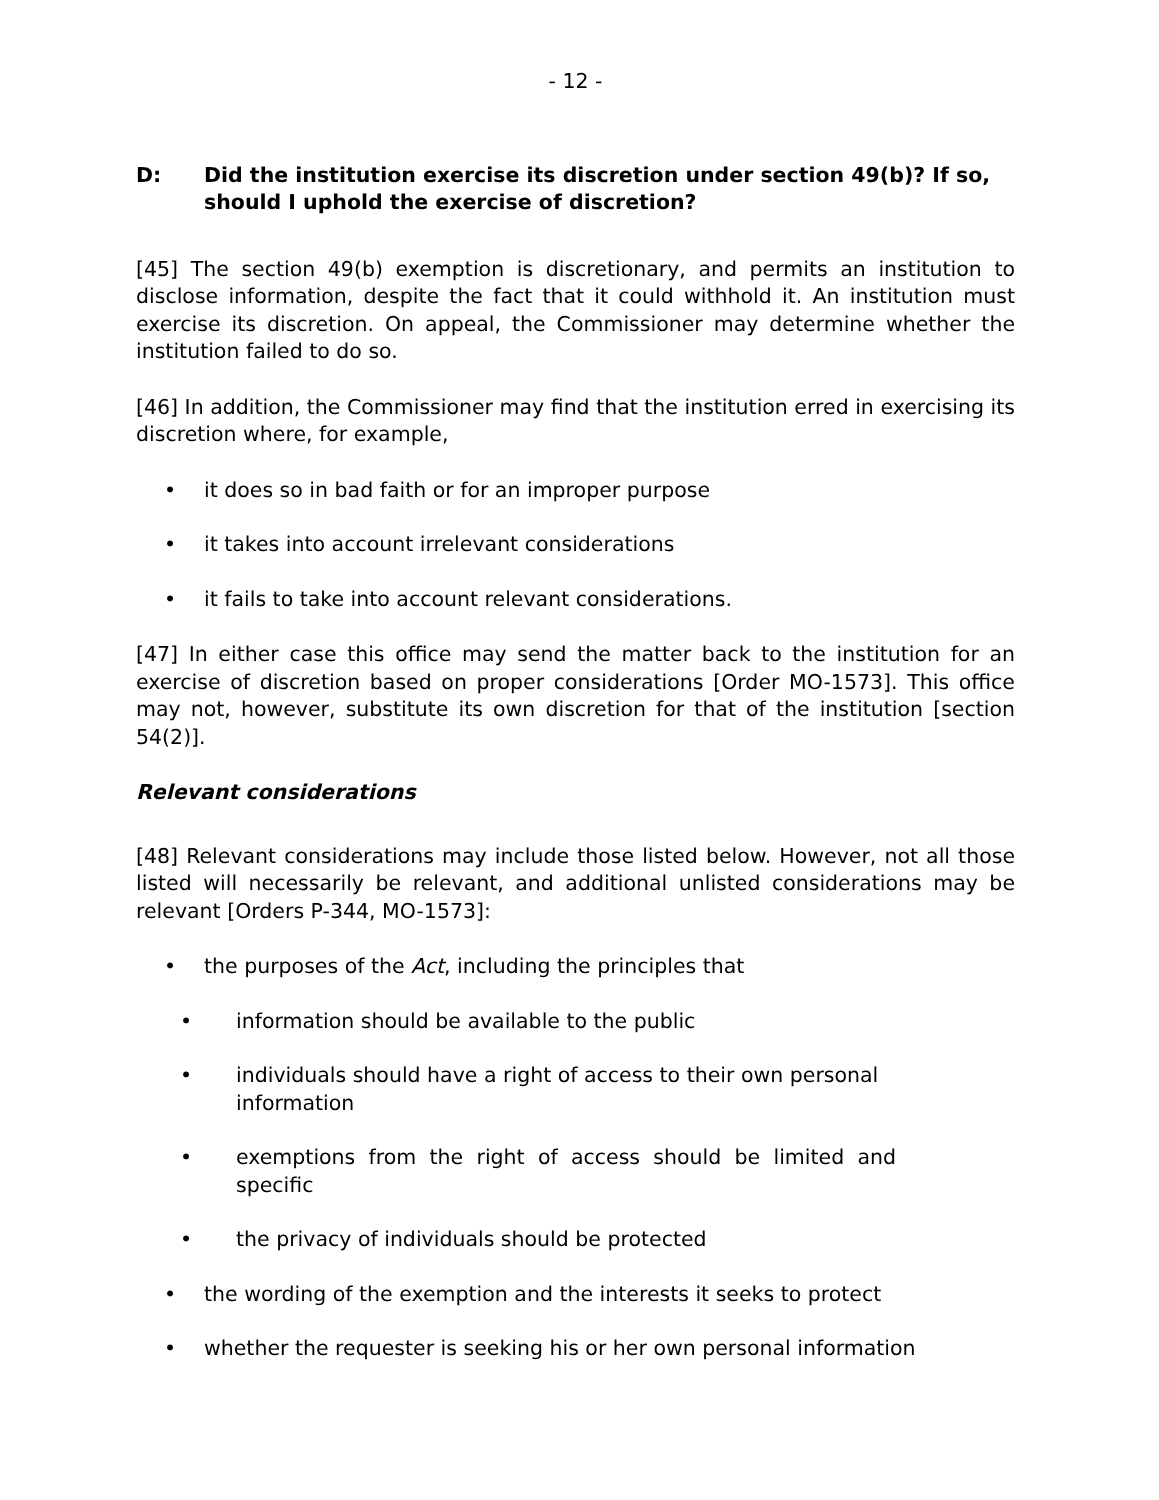- 12 -
D: Did the institution exercise its discretion under section 49(b)? If so, should I uphold the exercise of discretion?
[45] The section 49(b) exemption is discretionary, and permits an institution to disclose information, despite the fact that it could withhold it. An institution must exercise its discretion. On appeal, the Commissioner may determine whether the institution failed to do so.
[46] In addition, the Commissioner may find that the institution erred in exercising its discretion where, for example,
• it does so in bad faith or for an improper purpose
• it takes into account irrelevant considerations
• it fails to take into account relevant considerations.
[47] In either case this office may send the matter back to the institution for an exercise of discretion based on proper considerations [Order MO-1573]. This office may not, however, substitute its own discretion for that of the institution [section 54(2)].
Relevant considerations
[48] Relevant considerations may include those listed below. However, not all those listed will necessarily be relevant, and additional unlisted considerations may be relevant [Orders P-344, MO-1573]:
• the purposes of the Act, including the principles that
• information should be available to the public
• individuals should have a right of access to their own personal information
• exemptions from the right of access should be limited and specific
• the privacy of individuals should be protected
• the wording of the exemption and the interests it seeks to protect
• whether the requester is seeking his or her own personal information